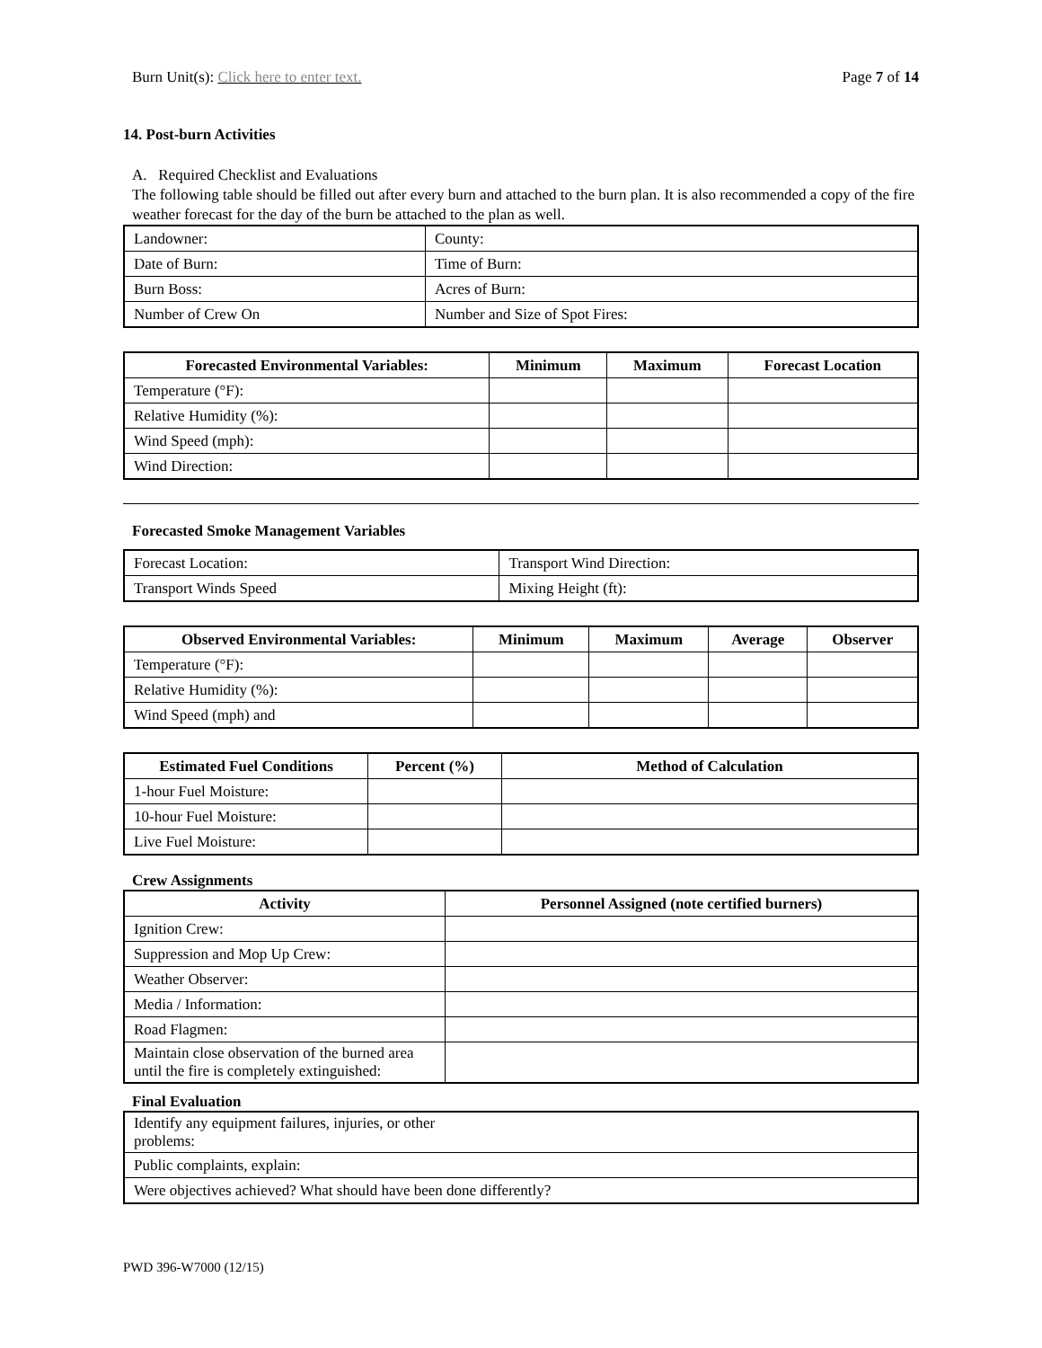Burn Unit(s): Click here to enter text. Page 7 of 14
14. Post-burn Activities
A. Required Checklist and Evaluations
The following table should be filled out after every burn and attached to the burn plan. It is also recommended a copy of the fire weather forecast for the day of the burn be attached to the plan as well.
| Landowner: | | County: |
| Date of Burn: | | Time of Burn: |
| Burn Boss: | | Acres of Burn: |
| Number of Crew On | Number and Size of Spot Fires: | |
| Forecasted Environmental Variables: | Minimum | Maximum | Forecast Location |
| --- | --- | --- | --- |
| Temperature (°F): | | | |
| Relative Humidity (%): | | | |
| Wind Speed (mph): | | | |
| Wind Direction: | | | |
Forecasted Smoke Management Variables
| Forecast Location: | Transport Wind Direction: |
| Transport Winds Speed | Mixing Height (ft): |
| Observed Environmental Variables: | Minimum | Maximum | Average | Observer |
| --- | --- | --- | --- | --- |
| Temperature (°F): | | | | |
| Relative Humidity (%): | | | | |
| Wind Speed (mph) and | | | | |
| Estimated Fuel Conditions | Percent (%) | Method of Calculation |
| --- | --- | --- |
| 1-hour Fuel Moisture: | | |
| 10-hour Fuel Moisture: | | |
| Live Fuel Moisture: | | |
Crew Assignments
| Activity | Personnel Assigned (note certified burners) |
| --- | --- |
| Ignition Crew: | |
| Suppression and Mop Up Crew: | |
| Weather Observer: | |
| Media / Information: | |
| Road Flagmen: | |
| Maintain close observation of the burned area until the fire is completely extinguished: | |
Final Evaluation
| Identify any equipment failures, injuries, or other problems: |
| Public complaints, explain: |
| Were objectives achieved? What should have been done differently? |
PWD 396-W7000 (12/15)